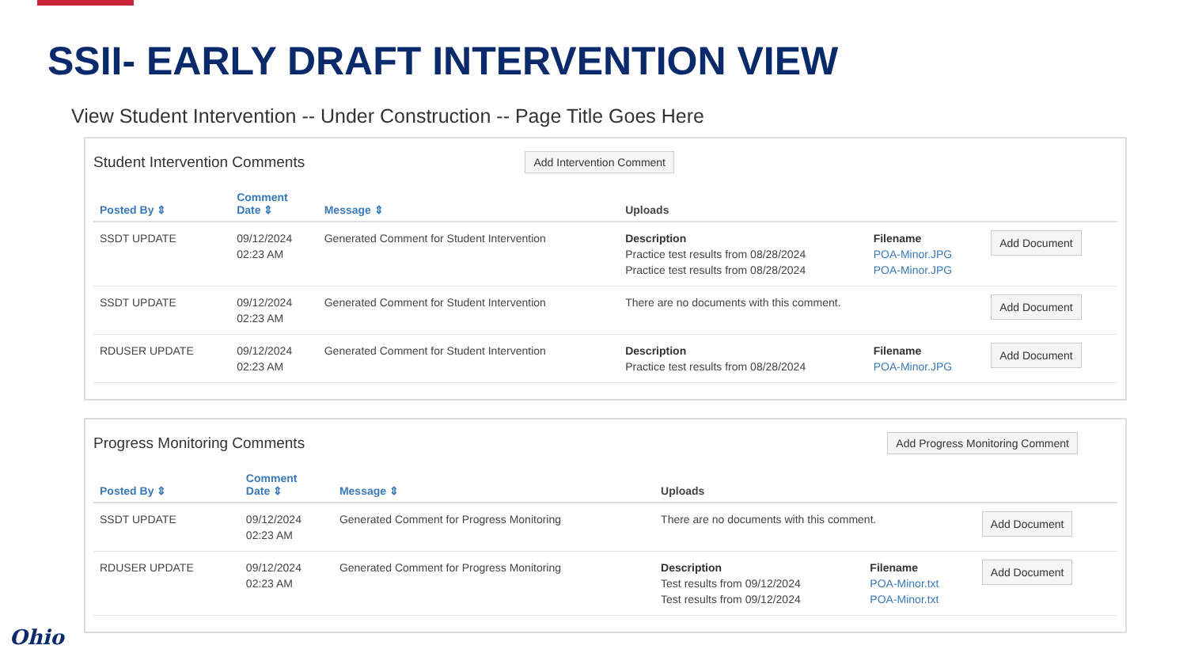SSII- EARLY DRAFT INTERVENTION VIEW
View Student Intervention -- Under Construction -- Page Title Goes Here
Student Intervention Comments Add Intervention Comment
| Posted By ⇕ | Comment Date ⇕ | Message ⇕ | Uploads | | |
| --- | --- | --- | --- | --- | --- |
| SSDT UPDATE | 09/12/2024 02:23 AM | Generated Comment for Student Intervention | Description Practice test results from 08/28/2024 Practice test results from 08/28/2024 | Filename POA-Minor.JPG POA-Minor.JPG | Add Document |
| SSDT UPDATE | 09/12/2024 02:23 AM | Generated Comment for Student Intervention | There are no documents with this comment. | | Add Document |
| RDUSER UPDATE | 09/12/2024 02:23 AM | Generated Comment for Student Intervention | Description Practice test results from 08/28/2024 | Filename POA-Minor.JPG | Add Document |
Progress Monitoring Comments Add Progress Monitoring Comment
| Posted By ⇕ | Comment Date ⇕ | Message ⇕ | Uploads | | |
| --- | --- | --- | --- | --- | --- |
| SSDT UPDATE | 09/12/2024 02:23 AM | Generated Comment for Progress Monitoring | There are no documents with this comment. | | Add Document |
| RDUSER UPDATE | 09/12/2024 02:23 AM | Generated Comment for Progress Monitoring | Description Test results from 09/12/2024 Test results from 09/12/2024 | Filename POA-Minor.txt POA-Minor.txt | Add Document |
Ohio